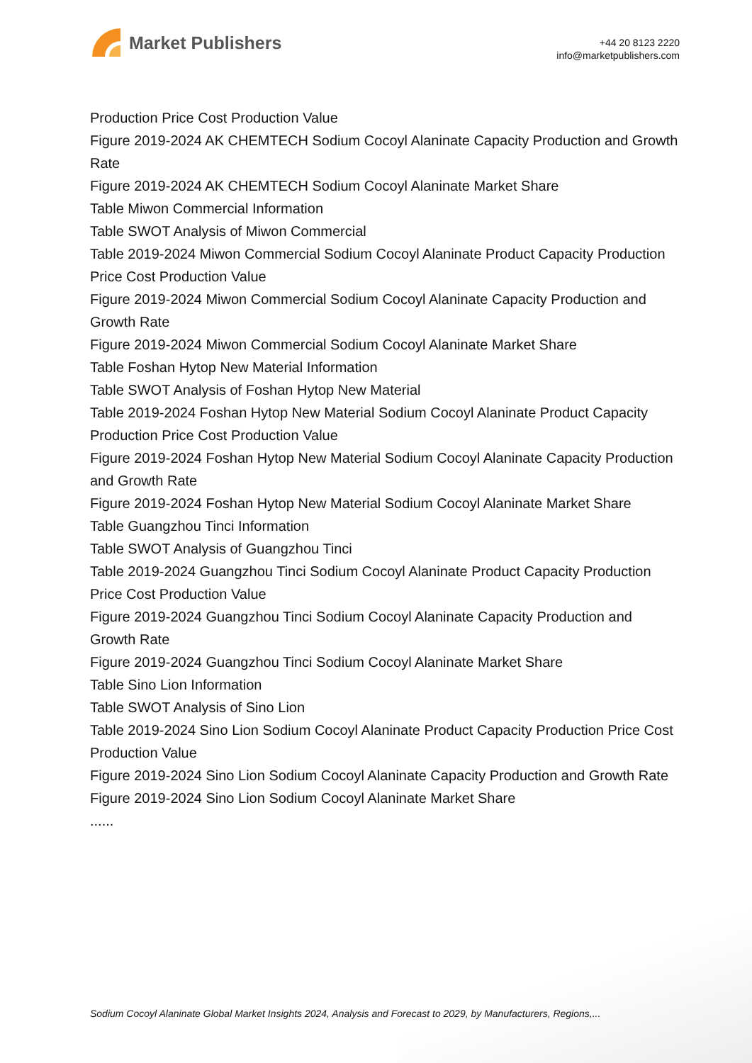Market Publishers
+44 20 8123 2220
info@marketpublishers.com
Production Price Cost Production Value
Figure 2019-2024 AK CHEMTECH Sodium Cocoyl Alaninate Capacity Production and Growth Rate
Figure 2019-2024 AK CHEMTECH Sodium Cocoyl Alaninate Market Share
Table Miwon Commercial Information
Table SWOT Analysis of Miwon Commercial
Table 2019-2024 Miwon Commercial Sodium Cocoyl Alaninate Product Capacity Production Price Cost Production Value
Figure 2019-2024 Miwon Commercial Sodium Cocoyl Alaninate Capacity Production and Growth Rate
Figure 2019-2024 Miwon Commercial Sodium Cocoyl Alaninate Market Share
Table Foshan Hytop New Material Information
Table SWOT Analysis of Foshan Hytop New Material
Table 2019-2024 Foshan Hytop New Material Sodium Cocoyl Alaninate Product Capacity Production Price Cost Production Value
Figure 2019-2024 Foshan Hytop New Material Sodium Cocoyl Alaninate Capacity Production and Growth Rate
Figure 2019-2024 Foshan Hytop New Material Sodium Cocoyl Alaninate Market Share
Table Guangzhou Tinci Information
Table SWOT Analysis of Guangzhou Tinci
Table 2019-2024 Guangzhou Tinci Sodium Cocoyl Alaninate Product Capacity Production Price Cost Production Value
Figure 2019-2024 Guangzhou Tinci Sodium Cocoyl Alaninate Capacity Production and Growth Rate
Figure 2019-2024 Guangzhou Tinci Sodium Cocoyl Alaninate Market Share
Table Sino Lion Information
Table SWOT Analysis of Sino Lion
Table 2019-2024 Sino Lion Sodium Cocoyl Alaninate Product Capacity Production Price Cost Production Value
Figure 2019-2024 Sino Lion Sodium Cocoyl Alaninate Capacity Production and Growth Rate
Figure 2019-2024 Sino Lion Sodium Cocoyl Alaninate Market Share
......
Sodium Cocoyl Alaninate Global Market Insights 2024, Analysis and Forecast to 2029, by Manufacturers, Regions,...